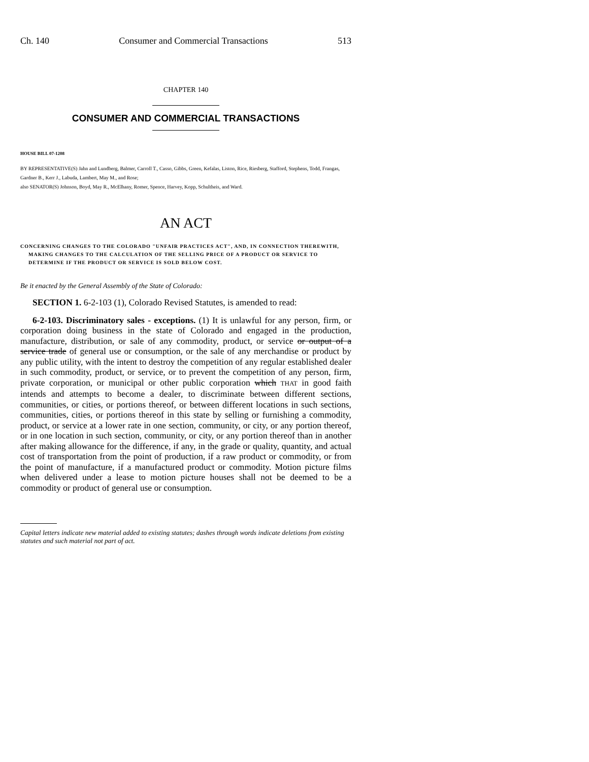Ch. 140 Consumer and Commercial Transactions 513
CHAPTER 140
CONSUMER AND COMMERCIAL TRANSACTIONS
HOUSE BILL 07-1208
BY REPRESENTATIVE(S) Jahn and Lundberg, Balmer, Carroll T., Casso, Gibbs, Green, Kefalas, Liston, Rice, Riesberg, Stafford, Stephens, Todd, Frangas, Gardner B., Kerr J., Labuda, Lambert, May M., and Rose;
also SENATOR(S) Johnson, Boyd, May R., McElhany, Romer, Spence, Harvey, Kopp, Schultheis, and Ward.
AN ACT
CONCERNING CHANGES TO THE COLORADO "UNFAIR PRACTICES ACT", AND, IN CONNECTION THEREWITH, MAKING CHANGES TO THE CALCULATION OF THE SELLING PRICE OF A PRODUCT OR SERVICE TO DETERMINE IF THE PRODUCT OR SERVICE IS SOLD BELOW COST.
Be it enacted by the General Assembly of the State of Colorado:
SECTION 1. 6-2-103 (1), Colorado Revised Statutes, is amended to read:
6-2-103. Discriminatory sales - exceptions. (1) It is unlawful for any person, firm, or corporation doing business in the state of Colorado and engaged in the production, manufacture, distribution, or sale of any commodity, product, or service or output of a service trade of general use or consumption, or the sale of any merchandise or product by any public utility, with the intent to destroy the competition of any regular established dealer in such commodity, product, or service, or to prevent the competition of any person, firm, private corporation, or municipal or other public corporation which THAT in good faith intends and attempts to become a dealer, to discriminate between different sections, communities, or cities, or portions thereof, or between different locations in such sections, communities, cities, or portions thereof in this state by selling or furnishing a commodity, product, or service at a lower rate in one section, community, or city, or any portion thereof, or in one location in such section, community, or city, or any portion thereof than in another after making allowance for the difference, if any, in the grade or quality, quantity, and actual cost of transportation from the point of production, if a raw product or commodity, or from the point of manufacture, if a manufactured product or commodity. Motion picture films when delivered under a lease to motion picture houses shall not be deemed to be a commodity or product of general use or consumption.
Capital letters indicate new material added to existing statutes; dashes through words indicate deletions from existing statutes and such material not part of act.